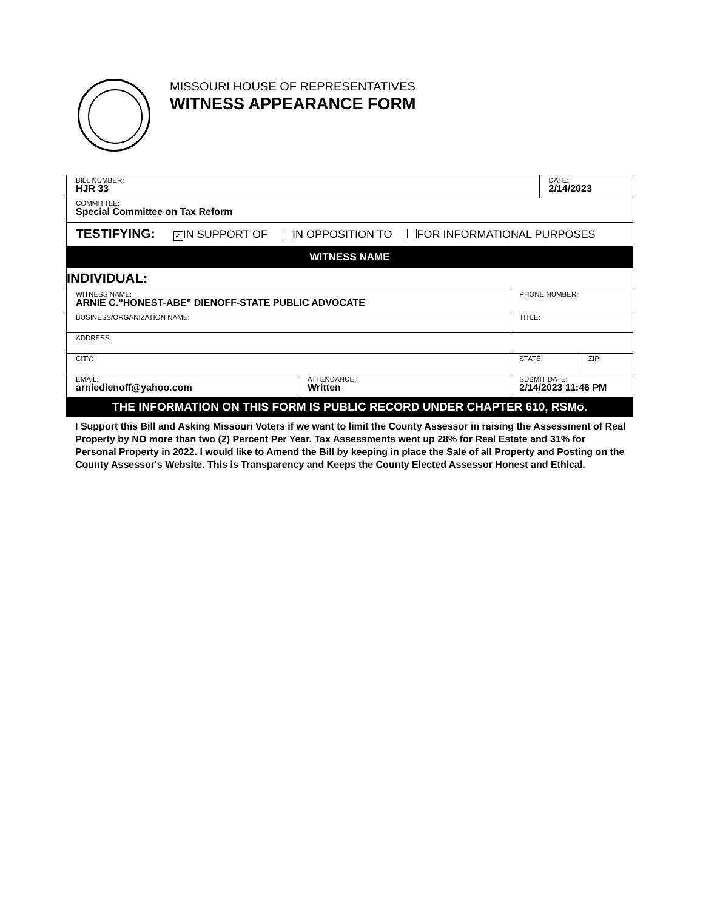MISSOURI HOUSE OF REPRESENTATIVES
WITNESS APPEARANCE FORM
| BILL NUMBER: HJR 33 | | | | DATE: 2/14/2023 | |
| COMMITTEE: Special Committee on Tax Reform | | | | | |
| TESTIFYING: ✓ IN SUPPORT OF IN OPPOSITION TO FOR INFORMATIONAL PURPOSES | | | | | |
| WITNESS NAME | | | | | |
| INDIVIDUAL: | | | | | |
| WITNESS NAME: ARNIE C."HONEST-ABE" DIENOFF-STATE PUBLIC ADVOCATE | | | PHONE NUMBER: | | |
| BUSINESS/ORGANIZATION NAME: | | | TITLE: | | |
| ADDRESS: | | | | | |
| CITY: | | | STATE: | | ZIP: |
| EMAIL: arniedienoff@yahoo.com | ATTENDANCE: Written | SUBMIT DATE: 2/14/2023 11:46 PM | | | |
| THE INFORMATION ON THIS FORM IS PUBLIC RECORD UNDER CHAPTER 610, RSMo. | | | | | |
I Support this Bill and Asking Missouri Voters if we want to limit the County Assessor in raising the Assessment of Real Property by NO more than two (2) Percent Per Year. Tax Assessments went up 28% for Real Estate and 31% for Personal Property in 2022. I would like to Amend the Bill by keeping in place the Sale of all Property and Posting on the County Assessor's Website. This is Transparency and Keeps the County Elected Assessor Honest and Ethical.